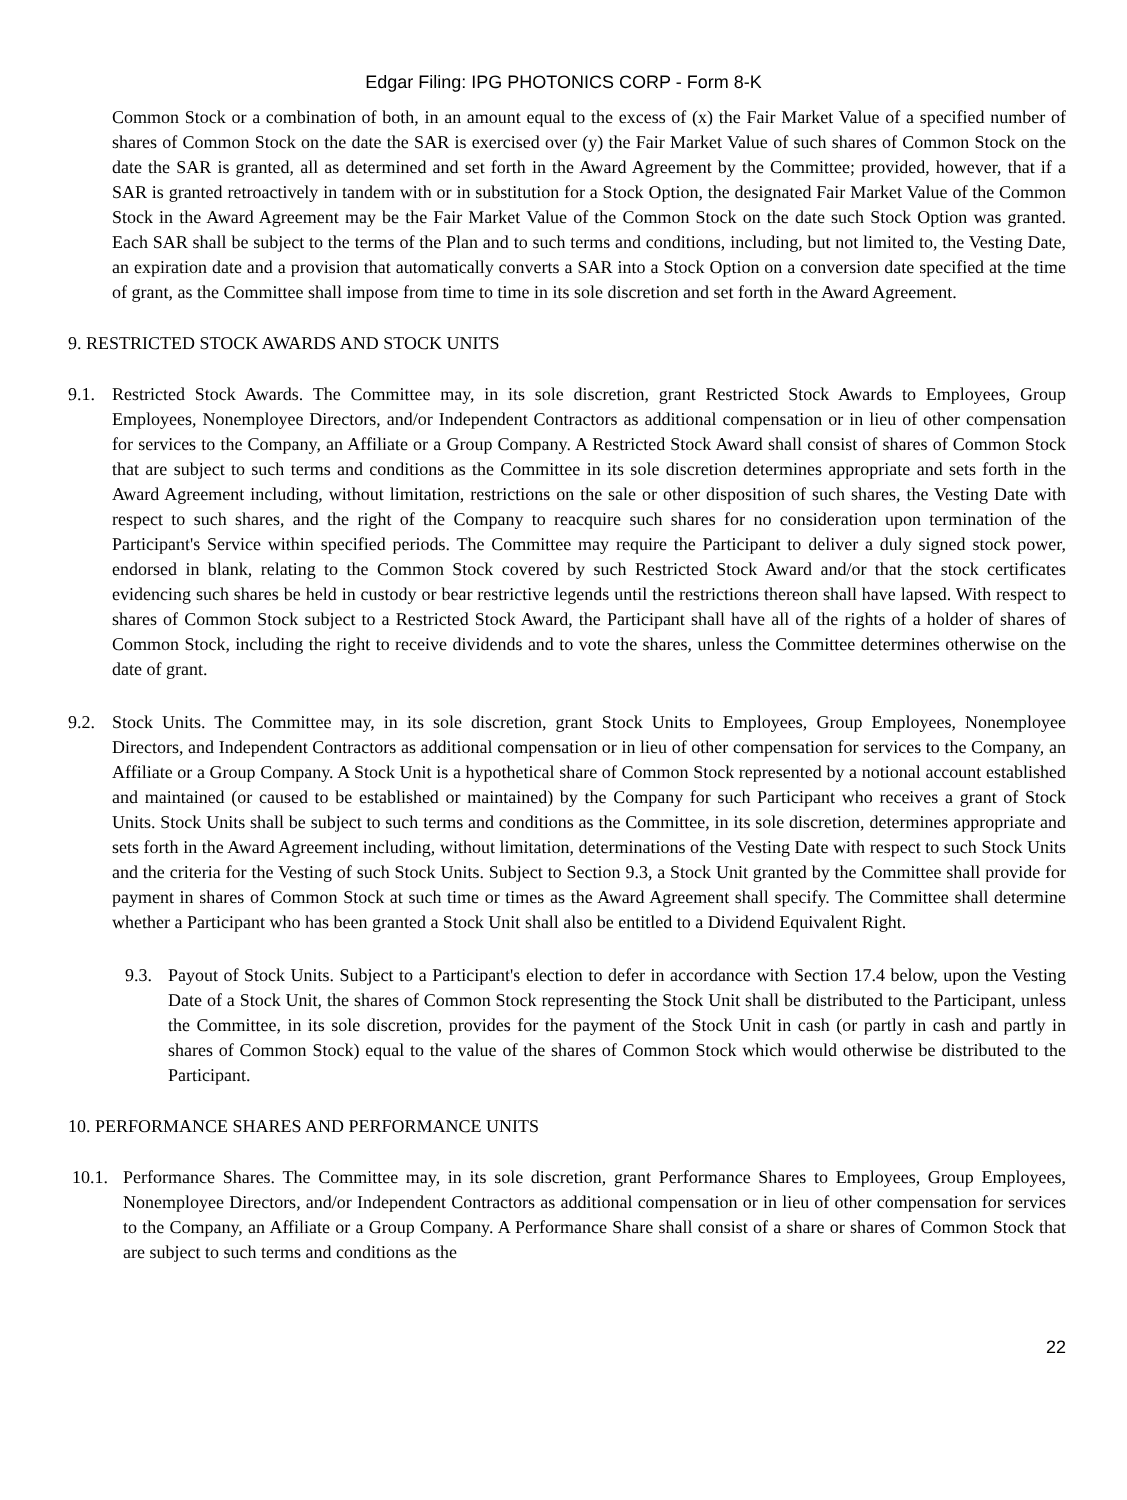Edgar Filing: IPG PHOTONICS CORP - Form 8-K
Common Stock or a combination of both, in an amount equal to the excess of (x) the Fair Market Value of a specified number of shares of Common Stock on the date the SAR is exercised over (y) the Fair Market Value of such shares of Common Stock on the date the SAR is granted, all as determined and set forth in the Award Agreement by the Committee; provided, however, that if a SAR is granted retroactively in tandem with or in substitution for a Stock Option, the designated Fair Market Value of the Common Stock in the Award Agreement may be the Fair Market Value of the Common Stock on the date such Stock Option was granted. Each SAR shall be subject to the terms of the Plan and to such terms and conditions, including, but not limited to, the Vesting Date, an expiration date and a provision that automatically converts a SAR into a Stock Option on a conversion date specified at the time of grant, as the Committee shall impose from time to time in its sole discretion and set forth in the Award Agreement.
9. RESTRICTED STOCK AWARDS AND STOCK UNITS
9.1. Restricted Stock Awards. The Committee may, in its sole discretion, grant Restricted Stock Awards to Employees, Group Employees, Nonemployee Directors, and/or Independent Contractors as additional compensation or in lieu of other compensation for services to the Company, an Affiliate or a Group Company. A Restricted Stock Award shall consist of shares of Common Stock that are subject to such terms and conditions as the Committee in its sole discretion determines appropriate and sets forth in the Award Agreement including, without limitation, restrictions on the sale or other disposition of such shares, the Vesting Date with respect to such shares, and the right of the Company to reacquire such shares for no consideration upon termination of the Participant's Service within specified periods. The Committee may require the Participant to deliver a duly signed stock power, endorsed in blank, relating to the Common Stock covered by such Restricted Stock Award and/or that the stock certificates evidencing such shares be held in custody or bear restrictive legends until the restrictions thereon shall have lapsed. With respect to shares of Common Stock subject to a Restricted Stock Award, the Participant shall have all of the rights of a holder of shares of Common Stock, including the right to receive dividends and to vote the shares, unless the Committee determines otherwise on the date of grant.
9.2. Stock Units. The Committee may, in its sole discretion, grant Stock Units to Employees, Group Employees, Nonemployee Directors, and Independent Contractors as additional compensation or in lieu of other compensation for services to the Company, an Affiliate or a Group Company. A Stock Unit is a hypothetical share of Common Stock represented by a notional account established and maintained (or caused to be established or maintained) by the Company for such Participant who receives a grant of Stock Units. Stock Units shall be subject to such terms and conditions as the Committee, in its sole discretion, determines appropriate and sets forth in the Award Agreement including, without limitation, determinations of the Vesting Date with respect to such Stock Units and the criteria for the Vesting of such Stock Units. Subject to Section 9.3, a Stock Unit granted by the Committee shall provide for payment in shares of Common Stock at such time or times as the Award Agreement shall specify. The Committee shall determine whether a Participant who has been granted a Stock Unit shall also be entitled to a Dividend Equivalent Right.
9.3.
Payout of Stock Units. Subject to a Participant's election to defer in accordance with Section 17.4 below, upon the Vesting Date of a Stock Unit, the shares of Common Stock representing the Stock Unit shall be distributed to the Participant, unless the Committee, in its sole discretion, provides for the payment of the Stock Unit in cash (or partly in cash and partly in shares of Common Stock) equal to the value of the shares of Common Stock which would otherwise be distributed to the Participant.
10. PERFORMANCE SHARES AND PERFORMANCE UNITS
10.1.
Performance Shares. The Committee may, in its sole discretion, grant Performance Shares to Employees, Group Employees, Nonemployee Directors, and/or Independent Contractors as additional compensation or in lieu of other compensation for services to the Company, an Affiliate or a Group Company. A Performance Share shall consist of a share or shares of Common Stock that are subject to such terms and conditions as the
22